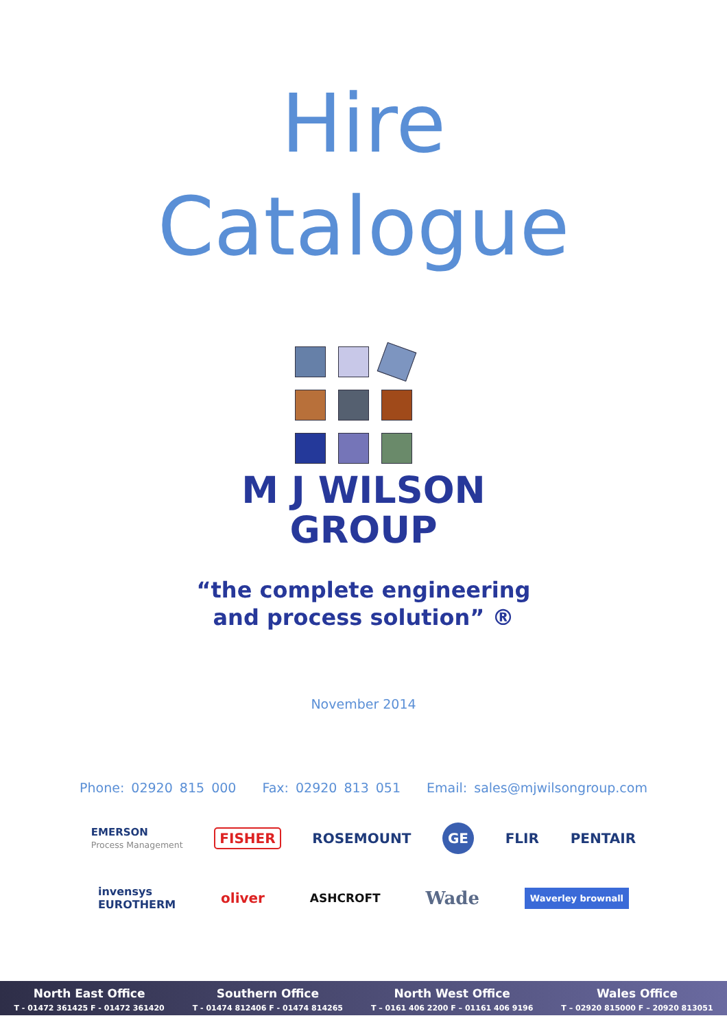Hire
Catalogue
M J WILSON
GROUP
“the complete engineering
and process solution” ®
November 2014
Phone: 02920 815 000 Fax: 02920 813 051 Email: sales@mjwilsongroup.com
EMERSON
Process Management FISHER ROSEMOUNT GE FLIR PENTAIR
invensys
EUROTHERM oliver ASHCROFT Wade Waverley brownall
North East Office
T - 01472 361425 F - 01472 361420
Southern Office
T - 01474 812406 F - 01474 814265
North West Office
T – 0161 406 2200 F – 01161 406 9196
Wales Office
T – 02920 815000 F – 20920 813051